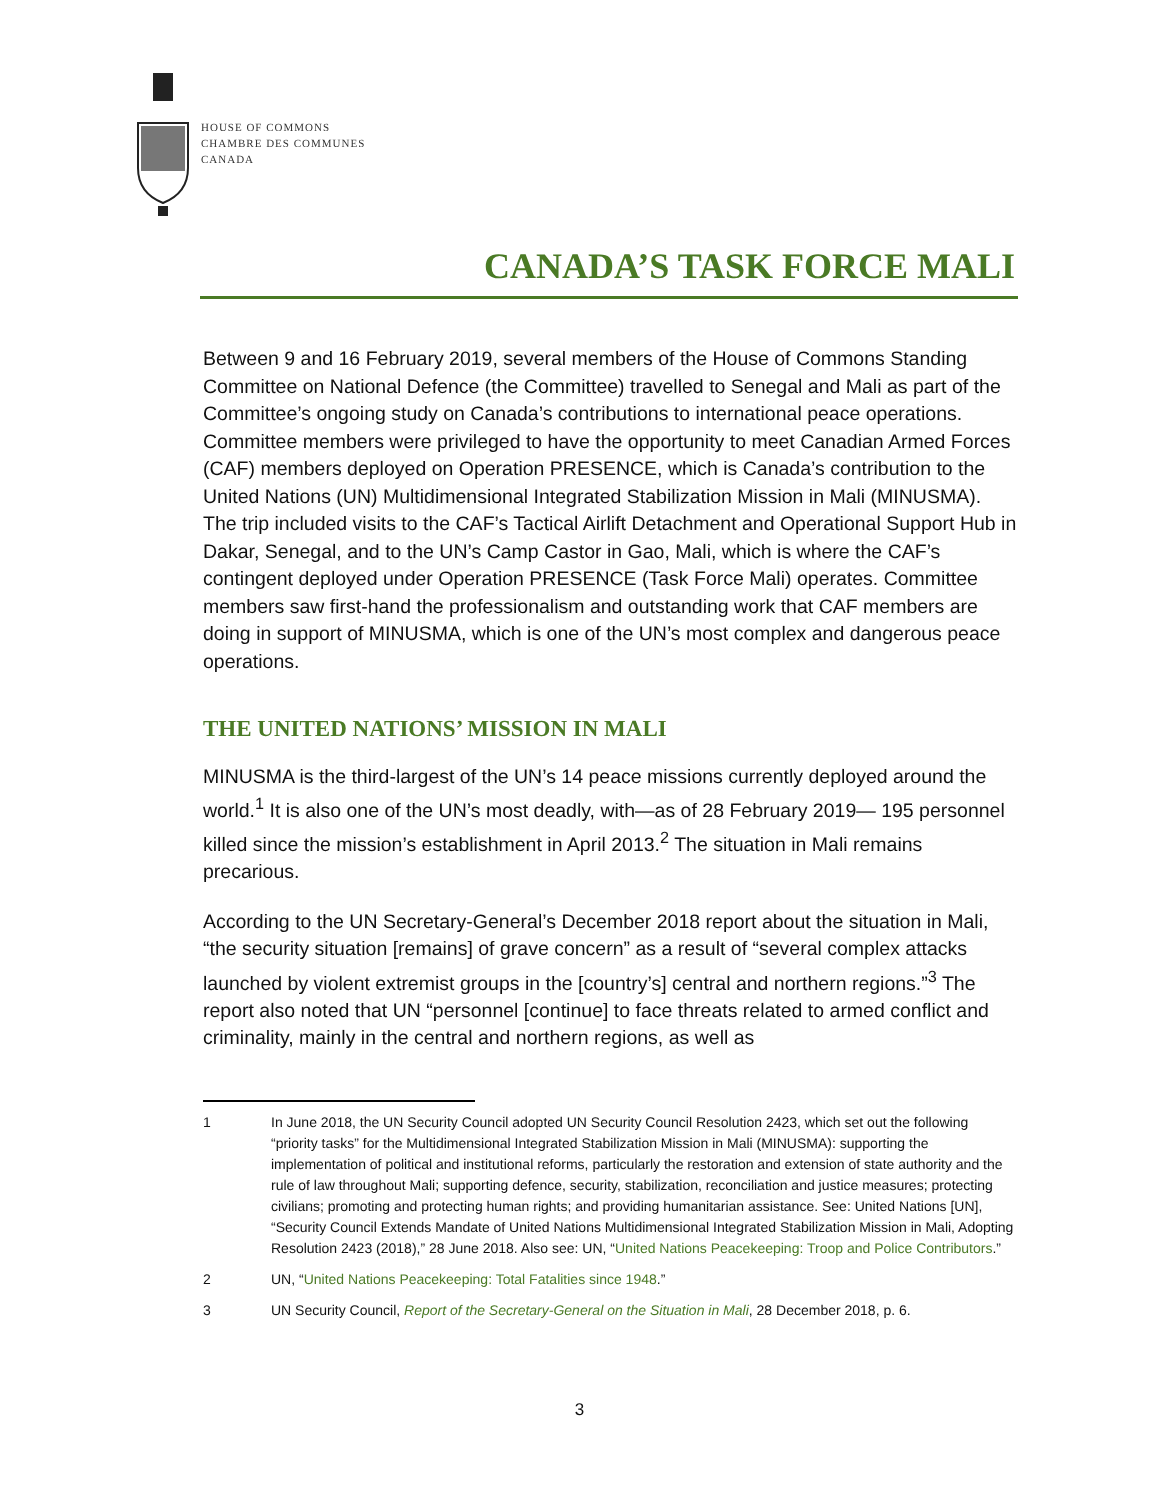HOUSE OF COMMONS
CHAMBRE DES COMMUNES
CANADA
CANADA’S TASK FORCE MALI
Between 9 and 16 February 2019, several members of the House of Commons Standing Committee on National Defence (the Committee) travelled to Senegal and Mali as part of the Committee’s ongoing study on Canada’s contributions to international peace operations. Committee members were privileged to have the opportunity to meet Canadian Armed Forces (CAF) members deployed on Operation PRESENCE, which is Canada’s contribution to the United Nations (UN) Multidimensional Integrated Stabilization Mission in Mali (MINUSMA). The trip included visits to the CAF’s Tactical Airlift Detachment and Operational Support Hub in Dakar, Senegal, and to the UN’s Camp Castor in Gao, Mali, which is where the CAF’s contingent deployed under Operation PRESENCE (Task Force Mali) operates. Committee members saw first-hand the professionalism and outstanding work that CAF members are doing in support of MINUSMA, which is one of the UN’s most complex and dangerous peace operations.
THE UNITED NATIONS’ MISSION IN MALI
MINUSMA is the third-largest of the UN’s 14 peace missions currently deployed around the world.<sup>1</sup> It is also one of the UN’s most deadly, with—as of 28 February 2019— 195 personnel killed since the mission’s establishment in April 2013.<sup>2</sup> The situation in Mali remains precarious.
According to the UN Secretary-General’s December 2018 report about the situation in Mali, “the security situation [remains] of grave concern” as a result of “several complex attacks launched by violent extremist groups in the [country’s] central and northern regions.”<sup>3</sup> The report also noted that UN “personnel [continue] to face threats related to armed conflict and criminality, mainly in the central and northern regions, as well as
1 In June 2018, the UN Security Council adopted UN Security Council Resolution 2423, which set out the following “priority tasks” for the Multidimensional Integrated Stabilization Mission in Mali (MINUSMA): supporting the implementation of political and institutional reforms, particularly the restoration and extension of state authority and the rule of law throughout Mali; supporting defence, security, stabilization, reconciliation and justice measures; protecting civilians; promoting and protecting human rights; and providing humanitarian assistance. See: United Nations [UN], “Security Council Extends Mandate of United Nations Multidimensional Integrated Stabilization Mission in Mali, Adopting Resolution 2423 (2018),” 28 June 2018. Also see: UN, “United Nations Peacekeeping: Troop and Police Contributors.”
2 UN, “United Nations Peacekeeping: Total Fatalities since 1948.”
3 UN Security Council, Report of the Secretary-General on the Situation in Mali, 28 December 2018, p. 6.
3